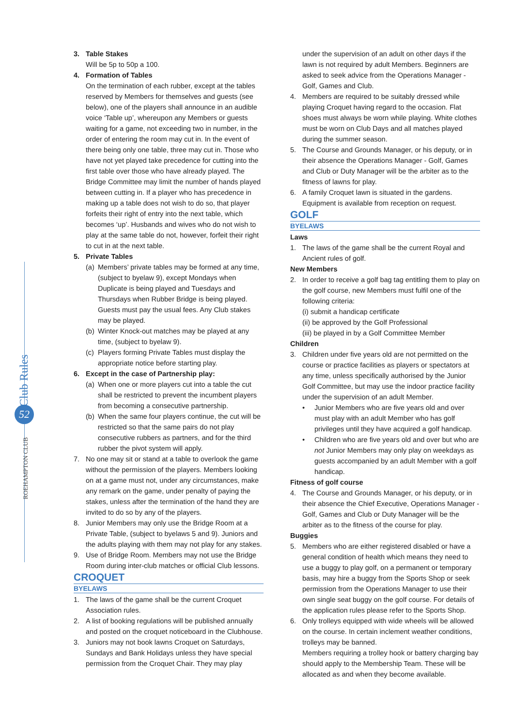52
3. Table Stakes
Will be 5p to 50p a 100.
4. Formation of Tables
On the termination of each rubber, except at the tables reserved by Members for themselves and guests (see below), one of the players shall announce in an audible voice ‘Table up’, whereupon any Members or guests waiting for a game, not exceeding two in number, in the order of entering the room may cut in. In the event of there being only one table, three may cut in. Those who have not yet played take precedence for cutting into the first table over those who have already played. The Bridge Committee may limit the number of hands played between cutting in. If a player who has precedence in making up a table does not wish to do so, that player forfeits their right of entry into the next table, which becomes ‘up’. Husbands and wives who do not wish to play at the same table do not, however, forfeit their right to cut in at the next table.
5. Private Tables
(a) Members’ private tables may be formed at any time, (subject to byelaw 9), except Mondays when Duplicate is being played and Tuesdays and Thursdays when Rubber Bridge is being played. Guests must pay the usual fees. Any Club stakes may be played.
(b) Winter Knock-out matches may be played at any time, (subject to byelaw 9).
(c) Players forming Private Tables must display the appropriate notice before starting play.
6. Except in the case of Partnership play:
(a) When one or more players cut into a table the cut shall be restricted to prevent the incumbent players from becoming a consecutive partnership.
(b) When the same four players continue, the cut will be restricted so that the same pairs do not play consecutive rubbers as partners, and for the third rubber the pivot system will apply.
7. No one may sit or stand at a table to overlook the game without the permission of the players. Members looking on at a game must not, under any circumstances, make any remark on the game, under penalty of paying the stakes, unless after the termination of the hand they are invited to do so by any of the players.
8. Junior Members may only use the Bridge Room at a Private Table, (subject to byelaws 5 and 9). Juniors and the adults playing with them may not play for any stakes.
9. Use of Bridge Room. Members may not use the Bridge Room during inter-club matches or official Club lessons.
CROQUET
BYELAWS
1. The laws of the game shall be the current Croquet Association rules.
2. A list of booking regulations will be published annually and posted on the croquet noticeboard in the Clubhouse.
3. Juniors may not book lawns Croquet on Saturdays, Sundays and Bank Holidays unless they have special permission from the Croquet Chair. They may play
under the supervision of an adult on other days if the lawn is not required by adult Members. Beginners are asked to seek advice from the Operations Manager - Golf, Games and Club.
4. Members are required to be suitably dressed while playing Croquet having regard to the occasion. Flat shoes must always be worn while playing. White clothes must be worn on Club Days and all matches played during the summer season.
5. The Course and Grounds Manager, or his deputy, or in their absence the Operations Manager - Golf, Games and Club or Duty Manager will be the arbiter as to the fitness of lawns for play.
6. A family Croquet lawn is situated in the gardens. Equipment is available from reception on request.
GOLF
BYELAWS
Laws
1. The laws of the game shall be the current Royal and Ancient rules of golf.
New Members
2. In order to receive a golf bag tag entitling them to play on the golf course, new Members must fulfil one of the following criteria:
(i) submit a handicap certificate
(ii) be approved by the Golf Professional
(iii) be played in by a Golf Committee Member
Children
3. Children under five years old are not permitted on the course or practice facilities as players or spectators at any time, unless specifically authorised by the Junior Golf Committee, but may use the indoor practice facility under the supervision of an adult Member.
• Junior Members who are five years old and over must play with an adult Member who has golf privileges until they have acquired a golf handicap.
• Children who are five years old and over but who are not Junior Members may only play on weekdays as guests accompanied by an adult Member with a golf handicap.
Fitness of golf course
4. The Course and Grounds Manager, or his deputy, or in their absence the Chief Executive, Operations Manager - Golf, Games and Club or Duty Manager will be the arbiter as to the fitness of the course for play.
Buggies
5. Members who are either registered disabled or have a general condition of health which means they need to use a buggy to play golf, on a permanent or temporary basis, may hire a buggy from the Sports Shop or seek permission from the Operations Manager to use their own single seat buggy on the golf course. For details of the application rules please refer to the Sports Shop.
6. Only trolleys equipped with wide wheels will be allowed on the course. In certain inclement weather conditions, trolleys may be banned.
Members requiring a trolley hook or battery charging bay should apply to the Membership Team. These will be allocated as and when they become available.
ROEHAMPTON CLUB Club Rules